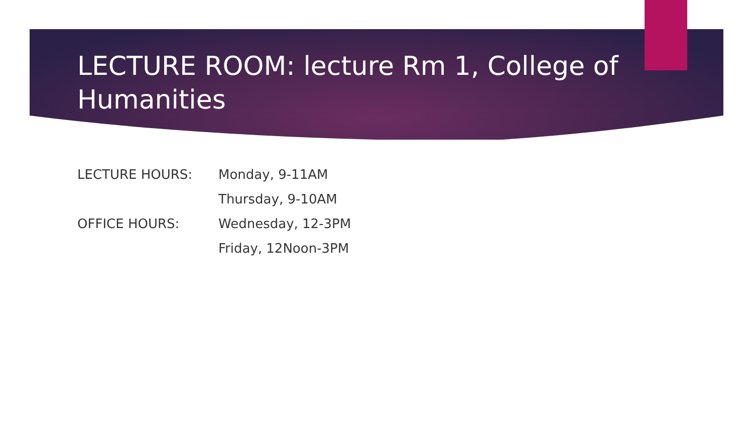LECTURE ROOM: lecture Rm 1, College of Humanities
LECTURE HOURS: Monday, 9-11AM
Thursday, 9-10AM
OFFICE HOURS: Wednesday, 12-3PM
Friday, 12Noon-3PM